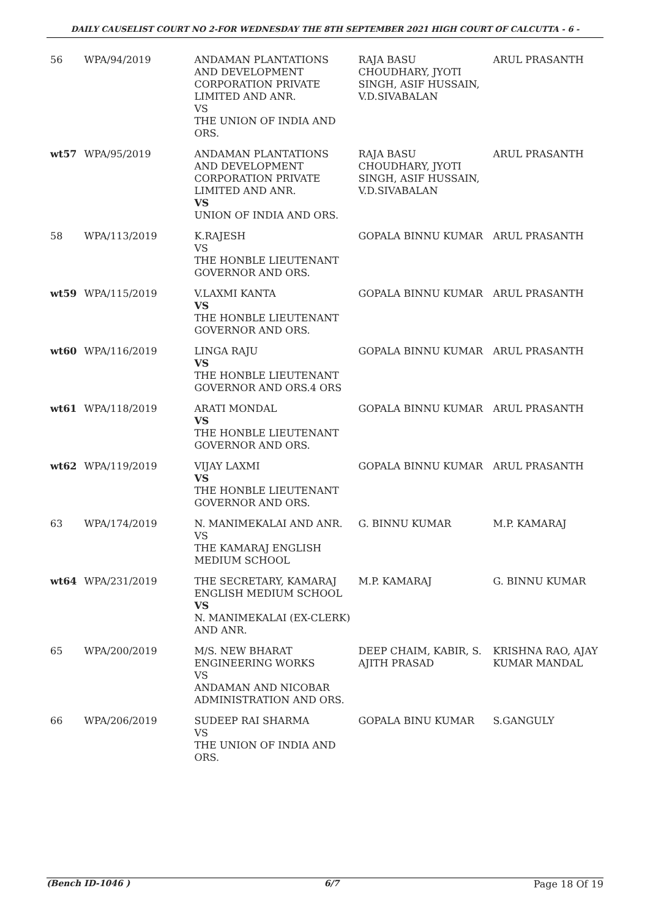DAILY CAUSELIST COURT NO 2-FOR WEDNESDAY THE 8TH SEPTEMBER 2021 HIGH COURT OF CALCUTTA - 6 -
| 56 | WPA/94/2019 | ANDAMAN PLANTATIONS AND DEVELOPMENT CORPORATION PRIVATE LIMITED AND ANR. VS THE UNION OF INDIA AND ORS. | RAJA BASU CHOUDHARY, JYOTI SINGH, ASIF HUSSAIN, V.D.SIVABALAN | ARUL PRASANTH |
| wt57 | WPA/95/2019 | ANDAMAN PLANTATIONS AND DEVELOPMENT CORPORATION PRIVATE LIMITED AND ANR. VS UNION OF INDIA AND ORS. | RAJA BASU CHOUDHARY, JYOTI SINGH, ASIF HUSSAIN, V.D.SIVABALAN | ARUL PRASANTH |
| 58 | WPA/113/2019 | K.RAJESH VS THE HONBLE LIEUTENANT GOVERNOR AND ORS. | GOPALA BINNU KUMAR | ARUL PRASANTH |
| wt59 | WPA/115/2019 | V.LAXMI KANTA VS THE HONBLE LIEUTENANT GOVERNOR AND ORS. | GOPALA BINNU KUMAR | ARUL PRASANTH |
| wt60 | WPA/116/2019 | LINGA RAJU VS THE HONBLE LIEUTENANT GOVERNOR AND ORS.4 ORS | GOPALA BINNU KUMAR | ARUL PRASANTH |
| wt61 | WPA/118/2019 | ARATI MONDAL VS THE HONBLE LIEUTENANT GOVERNOR AND ORS. | GOPALA BINNU KUMAR | ARUL PRASANTH |
| wt62 | WPA/119/2019 | VIJAY LAXMI VS THE HONBLE LIEUTENANT GOVERNOR AND ORS. | GOPALA BINNU KUMAR | ARUL PRASANTH |
| 63 | WPA/174/2019 | N. MANIMEKALAI AND ANR. VS THE KAMARAJ ENGLISH MEDIUM SCHOOL | G. BINNU KUMAR | M.P. KAMARAJ |
| wt64 | WPA/231/2019 | THE SECRETARY, KAMARAJ ENGLISH MEDIUM SCHOOL VS N. MANIMEKALAI (EX-CLERK) AND ANR. | M.P. KAMARAJ | G. BINNU KUMAR |
| 65 | WPA/200/2019 | M/S. NEW BHARAT ENGINEERING WORKS VS ANDAMAN AND NICOBAR ADMINISTRATION AND ORS. | DEEP CHAIM, KABIR, S. AJITH PRASAD | KRISHNA RAO, AJAY KUMAR MANDAL |
| 66 | WPA/206/2019 | SUDEEP RAI SHARMA VS THE UNION OF INDIA AND ORS. | GOPALA BINU KUMAR | S.GANGULY |
(Bench ID-1046 ) 6/7 Page 18 Of 19